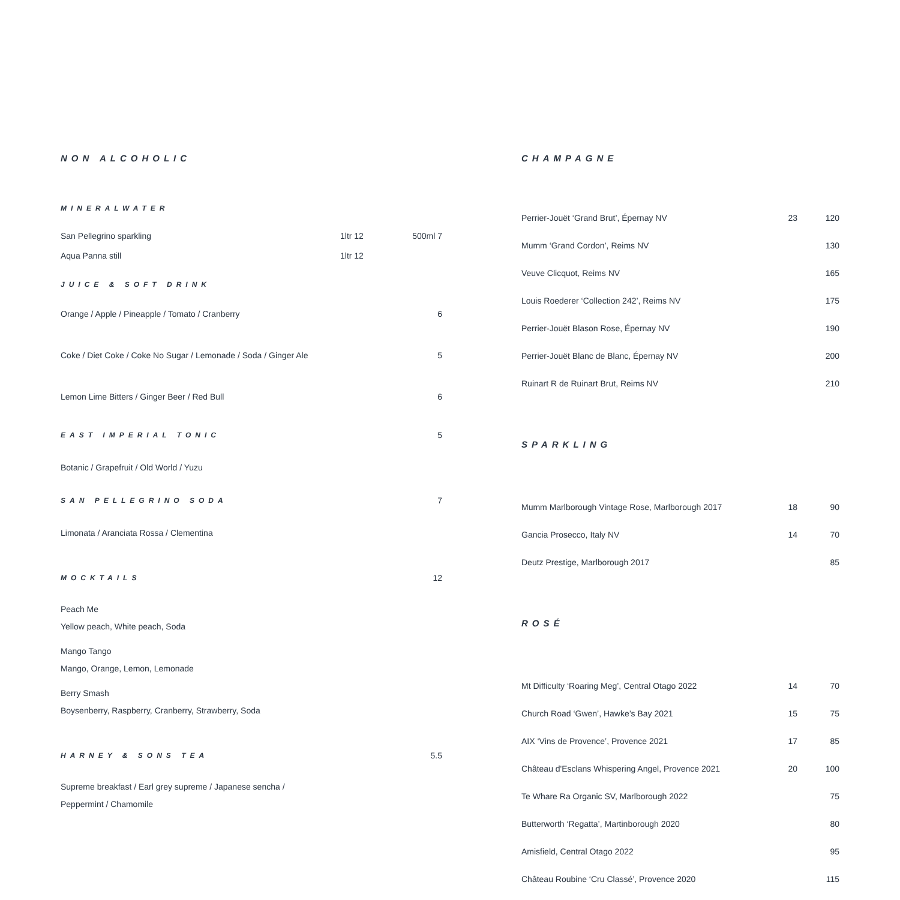NON ALCOHOLIC
MINERALWATER
| San Pellegrino sparkling | 1ltr 12 | 500ml 7 |
| Aqua Panna still | 1ltr 12 | |
JUICE & SOFT DRINK
Orange / Apple / Pineapple / Tomato / Cranberry 6
Coke / Diet Coke / Coke No Sugar / Lemonade / Soda / Ginger Ale 5
Lemon Lime Bitters / Ginger Beer / Red Bull 6
EAST IMPERIAL TONIC
5
Botanic / Grapefruit / Old World / Yuzu
SAN PELLEGRINO SODA
7
Limonata / Aranciata Rossa / Clementina
MOCKTAILS
12
Peach Me
Yellow peach, White peach, Soda
Mango Tango
Mango, Orange, Lemon, Lemonade
Berry Smash
Boysenberry, Raspberry, Cranberry, Strawberry, Soda
HARNEY & SONS TEA
5.5
Supreme breakfast / Earl grey supreme / Japanese sencha /
Peppermint / Chamomile
CHAMPAGNE
| Perrier-Jouët ‘Grand Brut’, Épernay NV | 23 | 120 |
| Mumm ‘Grand Cordon’, Reims NV | | 130 |
| Veuve Clicquot, Reims NV | | 165 |
| Louis Roederer ‘Collection 242’, Reims NV | | 175 |
| Perrier-Jouët Blason Rose, Épernay NV | | 190 |
| Perrier-Jouët Blanc de Blanc, Épernay NV | | 200 |
| Ruinart R de Ruinart Brut, Reims NV | | 210 |
SPARKLING
| Mumm Marlborough Vintage Rose, Marlborough 2017 | 18 | 90 |
| Gancia Prosecco, Italy NV | 14 | 70 |
| Deutz Prestige, Marlborough 2017 | | 85 |
ROSÉ
| Mt Difficulty ‘Roaring Meg’, Central Otago 2022 | 14 | 70 |
| Church Road ‘Gwen’, Hawke’s Bay 2021 | 15 | 75 |
| AIX ‘Vins de Provence’, Provence 2021 | 17 | 85 |
| Château d'Esclans Whispering Angel, Provence 2021 | 20 | 100 |
| Te Whare Ra Organic SV, Marlborough 2022 | | 75 |
| Butterworth ‘Regatta’, Martinborough 2020 | | 80 |
| Amisfield, Central Otago 2022 | | 95 |
| Château Roubine ‘Cru Classé’, Provence 2020 | | 115 |